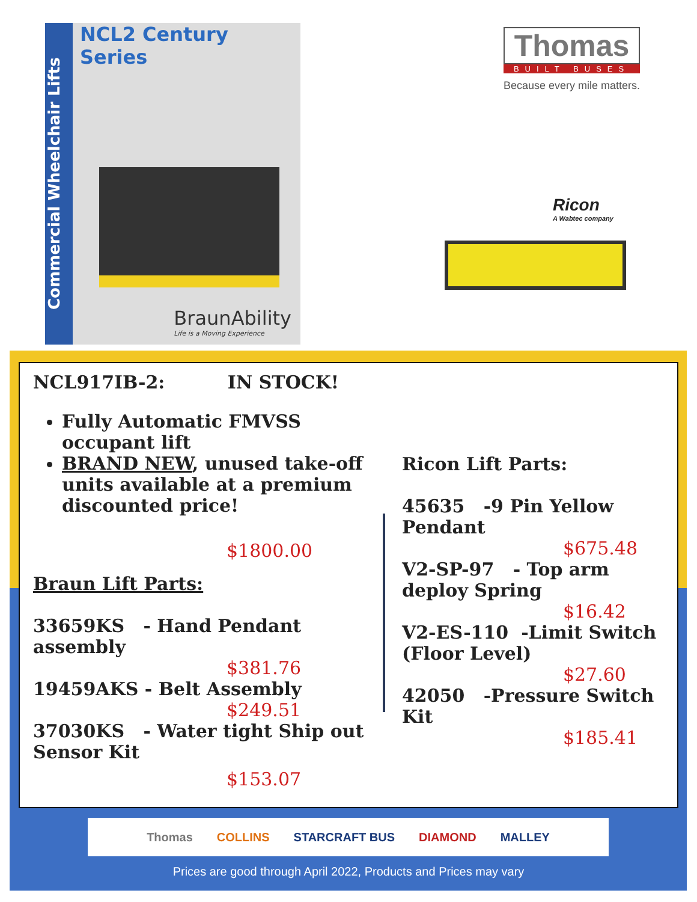Commercial Wheelchair Lifts
NCL2 Century Series
BraunAbility
Life is a Moving Experience
Thomas
BUILT BUSES
Because every mile matters.
Ricon
A Wabtec company
NCL917IB-2: IN STOCK!
Fully Automatic FMVSS occupant lift
BRAND NEW, unused take-off units available at a premium discounted price!
$1800.00
Braun Lift Parts:
33659KS - Hand Pendant assembly
$381.76
19459AKS - Belt Assembly
$249.51
37030KS - Water tight Ship out Sensor Kit
$153.07
Ricon Lift Parts:
45635 -9 Pin Yellow Pendant
$675.48
V2-SP-97 - Top arm deploy Spring
$16.42
V2-ES-110 -Limit Switch (Floor Level)
$27.60
42050 -Pressure Switch Kit
$185.41
Thomas COLLINS STARCRAFT BUS DIAMOND MALLEY
Prices are good through April 2022, Products and Prices may vary